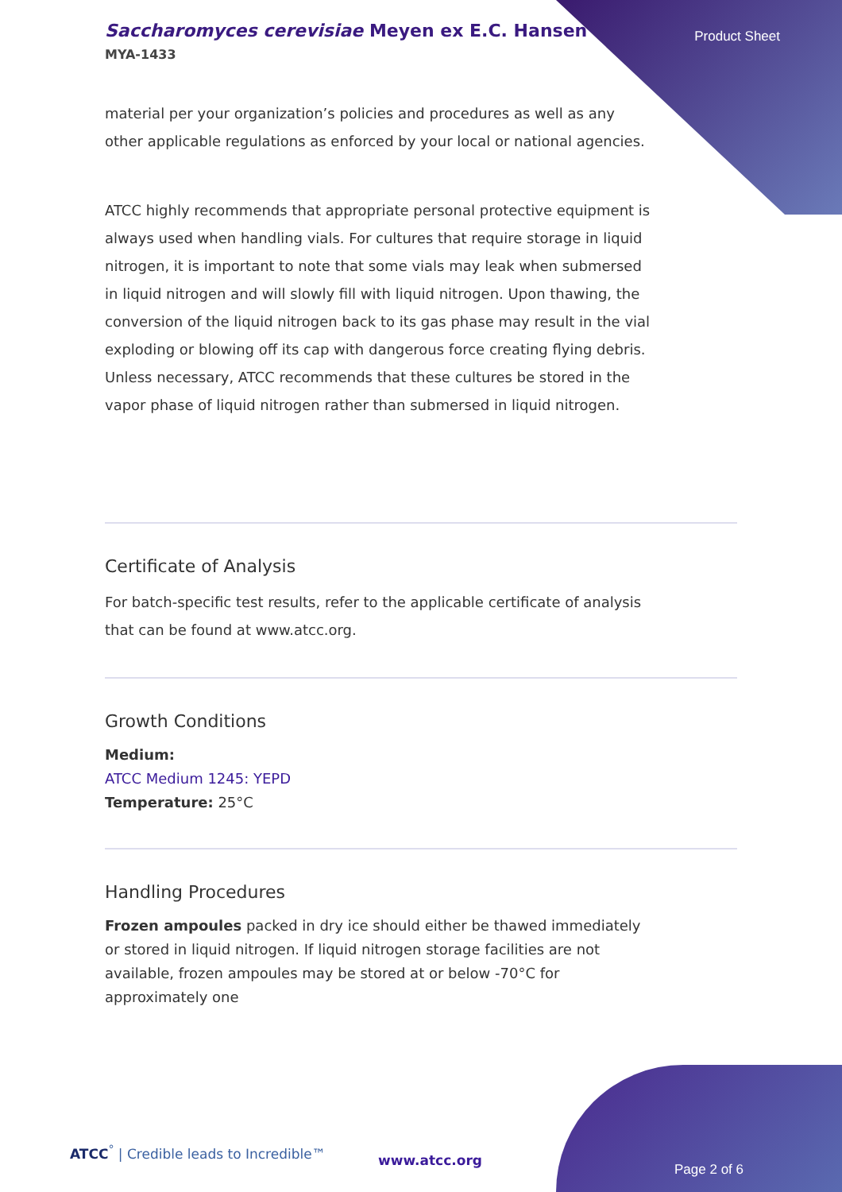Saccharomyces cerevisiae Meyen ex E.C. Hansen
MYA-1433
Product Sheet
material per your organization’s policies and procedures as well as any other applicable regulations as enforced by your local or national agencies.
ATCC highly recommends that appropriate personal protective equipment is always used when handling vials. For cultures that require storage in liquid nitrogen, it is important to note that some vials may leak when submersed in liquid nitrogen and will slowly fill with liquid nitrogen. Upon thawing, the conversion of the liquid nitrogen back to its gas phase may result in the vial exploding or blowing off its cap with dangerous force creating flying debris. Unless necessary, ATCC recommends that these cultures be stored in the vapor phase of liquid nitrogen rather than submersed in liquid nitrogen.
Certificate of Analysis
For batch-specific test results, refer to the applicable certificate of analysis that can be found at www.atcc.org.
Growth Conditions
Medium:
ATCC Medium 1245: YEPD
Temperature: 25°C
Handling Procedures
Frozen ampoules packed in dry ice should either be thawed immediately or stored in liquid nitrogen. If liquid nitrogen storage facilities are not available, frozen ampoules may be stored at or below -70°C for approximately one
ATCC<sup>°</sup> | Credible leads to Incredible™
www.atcc.org
Page 2 of 6